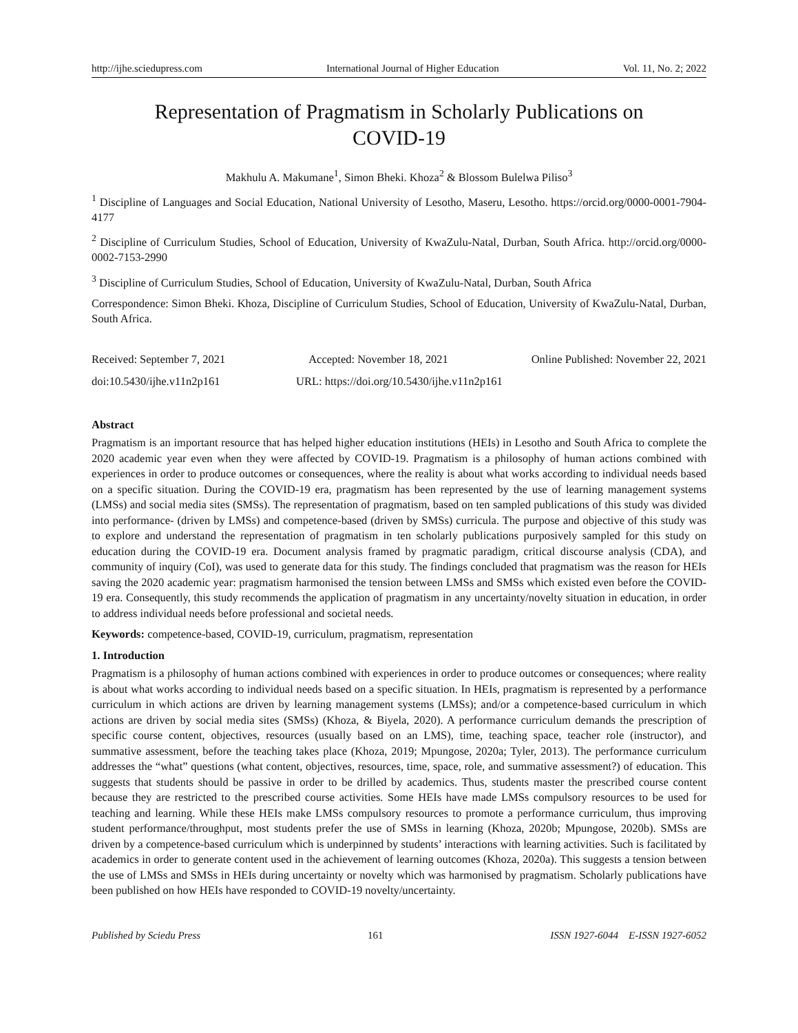http://ijhe.sciedupress.com International Journal of Higher Education Vol. 11, No. 2; 2022
Representation of Pragmatism in Scholarly Publications on
COVID-19
Makhulu A. Makumane<sup>1</sup>, Simon Bheki. Khoza<sup>2</sup> & Blossom Bulelwa Piliso<sup>3</sup>
<sup>1</sup> Discipline of Languages and Social Education, National University of Lesotho, Maseru, Lesotho. https://orcid.org/0000-0001-7904-4177
<sup>2</sup> Discipline of Curriculum Studies, School of Education, University of KwaZulu-Natal, Durban, South Africa. http://orcid.org/0000-0002-7153-2990
<sup>3</sup> Discipline of Curriculum Studies, School of Education, University of KwaZulu-Natal, Durban, South Africa
Correspondence: Simon Bheki. Khoza, Discipline of Curriculum Studies, School of Education, University of KwaZulu-Natal, Durban, South Africa.
Received: September 7, 2021 Accepted: November 18, 2021 Online Published: November 22, 2021
doi:10.5430/ijhe.v11n2p161 URL: https://doi.org/10.5430/ijhe.v11n2p161
Abstract
Pragmatism is an important resource that has helped higher education institutions (HEIs) in Lesotho and South Africa to complete the 2020 academic year even when they were affected by COVID-19. Pragmatism is a philosophy of human actions combined with experiences in order to produce outcomes or consequences, where the reality is about what works according to individual needs based on a specific situation. During the COVID-19 era, pragmatism has been represented by the use of learning management systems (LMSs) and social media sites (SMSs). The representation of pragmatism, based on ten sampled publications of this study was divided into performance- (driven by LMSs) and competence-based (driven by SMSs) curricula. The purpose and objective of this study was to explore and understand the representation of pragmatism in ten scholarly publications purposively sampled for this study on education during the COVID-19 era. Document analysis framed by pragmatic paradigm, critical discourse analysis (CDA), and community of inquiry (CoI), was used to generate data for this study. The findings concluded that pragmatism was the reason for HEIs saving the 2020 academic year: pragmatism harmonised the tension between LMSs and SMSs which existed even before the COVID-19 era. Consequently, this study recommends the application of pragmatism in any uncertainty/novelty situation in education, in order to address individual needs before professional and societal needs.
Keywords: competence-based, COVID-19, curriculum, pragmatism, representation
1. Introduction
Pragmatism is a philosophy of human actions combined with experiences in order to produce outcomes or consequences; where reality is about what works according to individual needs based on a specific situation. In HEIs, pragmatism is represented by a performance curriculum in which actions are driven by learning management systems (LMSs); and/or a competence-based curriculum in which actions are driven by social media sites (SMSs) (Khoza, & Biyela, 2020). A performance curriculum demands the prescription of specific course content, objectives, resources (usually based on an LMS), time, teaching space, teacher role (instructor), and summative assessment, before the teaching takes place (Khoza, 2019; Mpungose, 2020a; Tyler, 2013). The performance curriculum addresses the “what” questions (what content, objectives, resources, time, space, role, and summative assessment?) of education. This suggests that students should be passive in order to be drilled by academics. Thus, students master the prescribed course content because they are restricted to the prescribed course activities. Some HEIs have made LMSs compulsory resources to be used for teaching and learning. While these HEIs make LMSs compulsory resources to promote a performance curriculum, thus improving student performance/throughput, most students prefer the use of SMSs in learning (Khoza, 2020b; Mpungose, 2020b). SMSs are driven by a competence-based curriculum which is underpinned by students’ interactions with learning activities. Such is facilitated by academics in order to generate content used in the achievement of learning outcomes (Khoza, 2020a). This suggests a tension between the use of LMSs and SMSs in HEIs during uncertainty or novelty which was harmonised by pragmatism. Scholarly publications have been published on how HEIs have responded to COVID-19 novelty/uncertainty.
Published by Sciedu Press 161 ISSN 1927-6044 E-ISSN 1927-6052